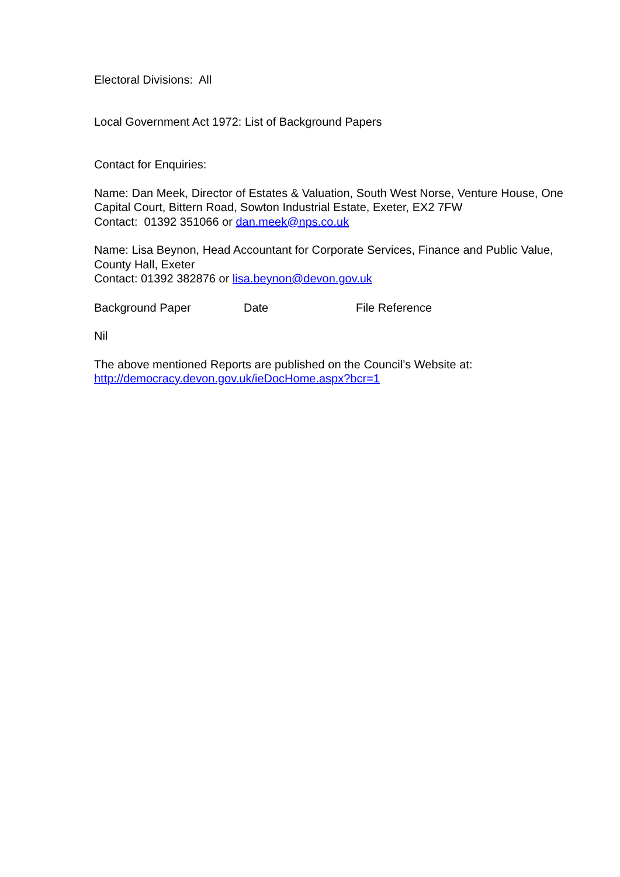Electoral Divisions: All
Local Government Act 1972: List of Background Papers
Contact for Enquiries:
Name: Dan Meek, Director of Estates & Valuation, South West Norse, Venture House, One Capital Court, Bittern Road, Sowton Industrial Estate, Exeter, EX2 7FW
Contact: 01392 351066 or dan.meek@nps.co.uk
Name: Lisa Beynon, Head Accountant for Corporate Services, Finance and Public Value, County Hall, Exeter
Contact: 01392 382876 or lisa.beynon@devon.gov.uk
| Background Paper | Date | File Reference |
Nil
The above mentioned Reports are published on the Council’s Website at:
http://democracy.devon.gov.uk/ieDocHome.aspx?bcr=1